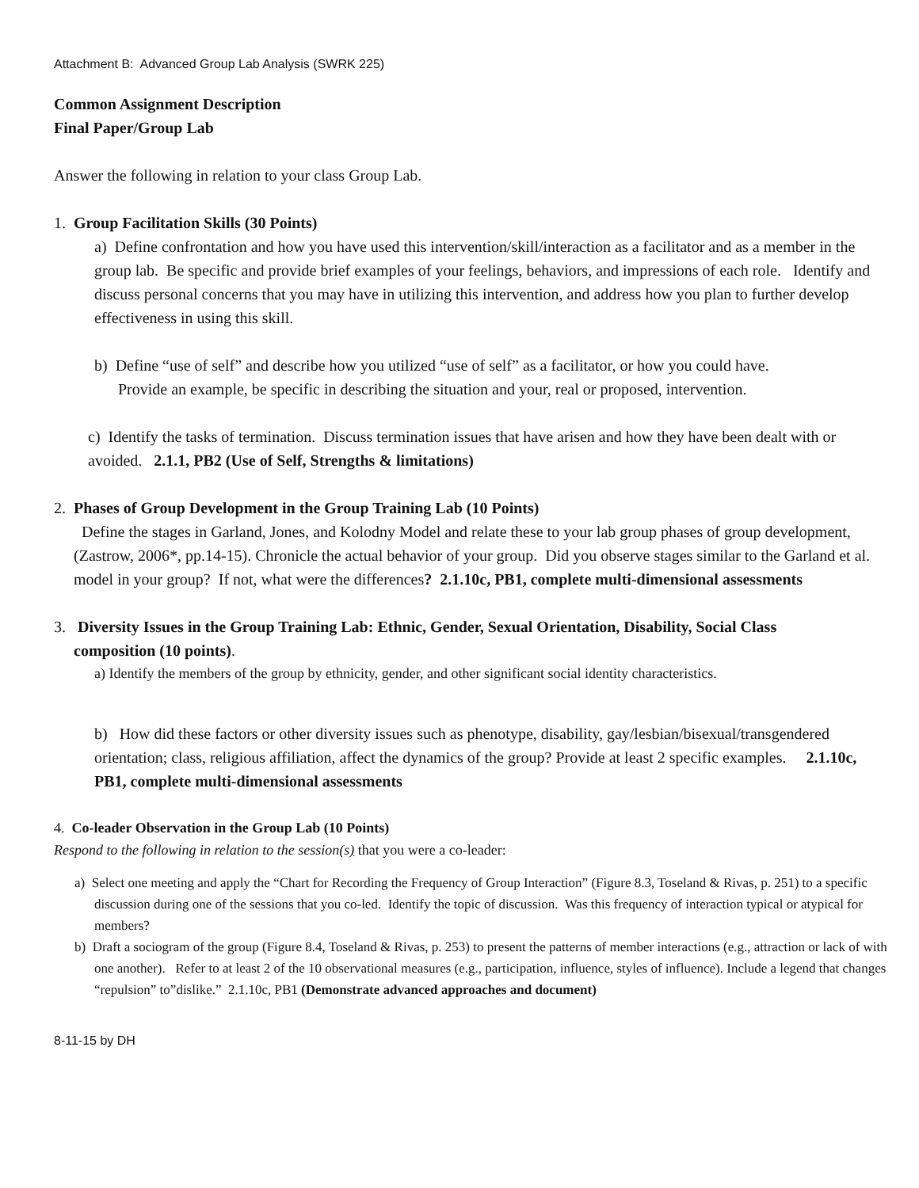Attachment B: Advanced Group Lab Analysis (SWRK 225)
Common Assignment Description
Final Paper/Group Lab
Answer the following in relation to your class Group Lab.
1. Group Facilitation Skills (30 Points)
a) Define confrontation and how you have used this intervention/skill/interaction as a facilitator and as a member in the group lab. Be specific and provide brief examples of your feelings, behaviors, and impressions of each role. Identify and discuss personal concerns that you may have in utilizing this intervention, and address how you plan to further develop effectiveness in using this skill.
b) Define “use of self” and describe how you utilized “use of self” as a facilitator, or how you could have.
Provide an example, be specific in describing the situation and your, real or proposed, intervention.
c) Identify the tasks of termination. Discuss termination issues that have arisen and how they have been dealt with or avoided. 2.1.1, PB2 (Use of Self, Strengths & limitations)
2. Phases of Group Development in the Group Training Lab (10 Points)
Define the stages in Garland, Jones, and Kolodny Model and relate these to your lab group phases of group development, (Zastrow, 2006*, pp.14-15). Chronicle the actual behavior of your group. Did you observe stages similar to the Garland et al. model in your group? If not, what were the differences? 2.1.10c, PB1, complete multi-dimensional assessments
3. Diversity Issues in the Group Training Lab: Ethnic, Gender, Sexual Orientation, Disability, Social Class
composition (10 points).
a) Identify the members of the group by ethnicity, gender, and other significant social identity characteristics.
b) How did these factors or other diversity issues such as phenotype, disability, gay/lesbian/bisexual/transgendered orientation; class, religious affiliation, affect the dynamics of the group? Provide at least 2 specific examples. 2.1.10c, PB1, complete multi-dimensional assessments
4. Co-leader Observation in the Group Lab (10 Points)
Respond to the following in relation to the session(s) that you were a co-leader:
a) Select one meeting and apply the “Chart for Recording the Frequency of Group Interaction” (Figure 8.3, Toseland & Rivas, p. 251) to a specific discussion during one of the sessions that you co-led. Identify the topic of discussion. Was this frequency of interaction typical or atypical for members?
b) Draft a sociogram of the group (Figure 8.4, Toseland & Rivas, p. 253) to present the patterns of member interactions (e.g., attraction or lack of with one another). Refer to at least 2 of the 10 observational measures (e.g., participation, influence, styles of influence). Include a legend that changes “repulsion” to”dislike.” 2.1.10c, PB1 (Demonstrate advanced approaches and document)
8-11-15 by DH